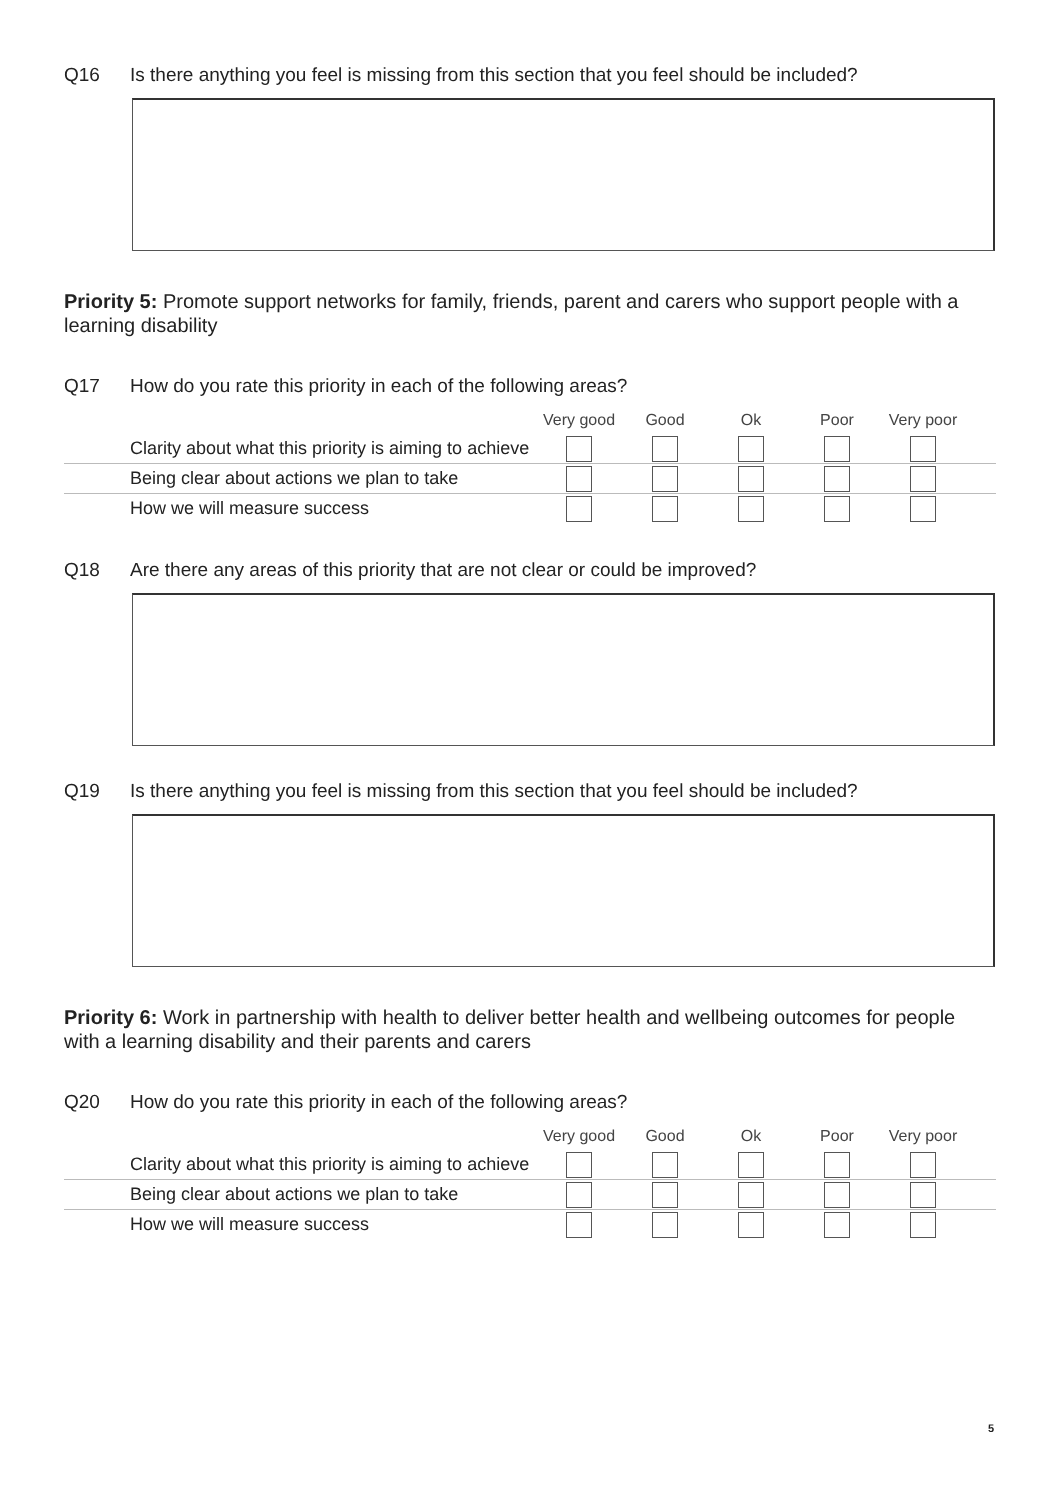Q16 Is there anything you feel is missing from this section that you feel should be included?
Priority 5: Promote support networks for family, friends, parent and carers who support people with a learning disability
Q17 How do you rate this priority in each of the following areas?
| | Very good | Good | Ok | Poor | Very poor | |
| --- | --- | --- | --- | --- | --- | --- |
| Clarity about what this priority is aiming to achieve | | | | | | |
| Being clear about actions we plan to take | | | | | | |
| How we will measure success | | | | | | |
Q18 Are there any areas of this priority that are not clear or could be improved?
Q19 Is there anything you feel is missing from this section that you feel should be included?
Priority 6: Work in partnership with health to deliver better health and wellbeing outcomes for people with a learning disability and their parents and carers
Q20 How do you rate this priority in each of the following areas?
| | Very good | Good | Ok | Poor | Very poor | |
| --- | --- | --- | --- | --- | --- | --- |
| Clarity about what this priority is aiming to achieve | | | | | | |
| Being clear about actions we plan to take | | | | | | |
| How we will measure success | | | | | | |
5